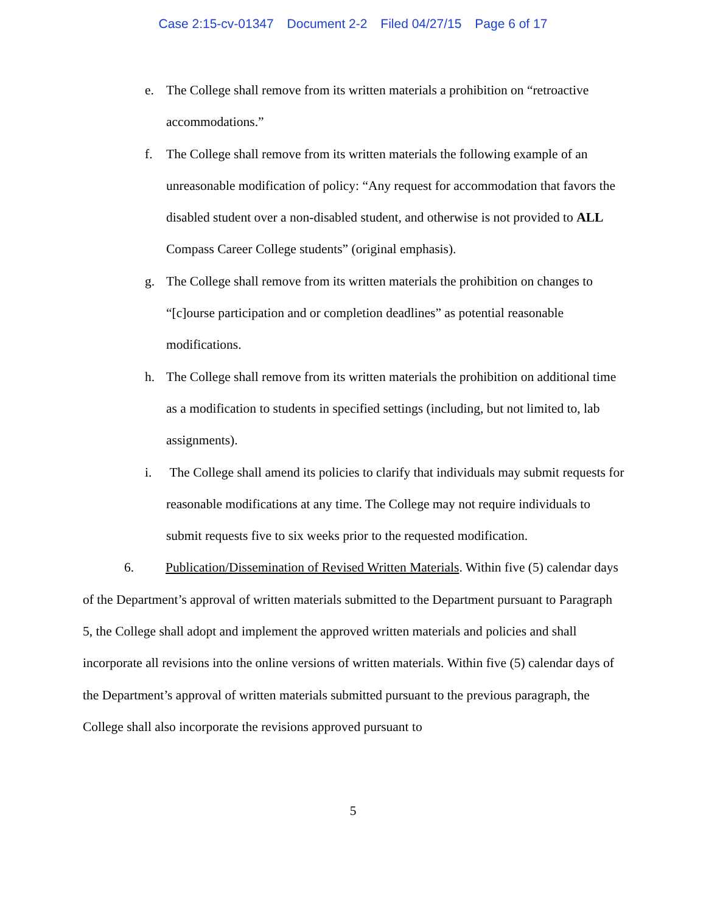Case 2:15-cv-01347 Document 2-2 Filed 04/27/15 Page 6 of 17
e. The College shall remove from its written materials a prohibition on “retroactive accommodations.”
f. The College shall remove from its written materials the following example of an unreasonable modification of policy: “Any request for accommodation that favors the disabled student over a non-disabled student, and otherwise is not provided to ALL Compass Career College students” (original emphasis).
g. The College shall remove from its written materials the prohibition on changes to “[c]ourse participation and or completion deadlines” as potential reasonable modifications.
h. The College shall remove from its written materials the prohibition on additional time as a modification to students in specified settings (including, but not limited to, lab assignments).
i. The College shall amend its policies to clarify that individuals may submit requests for reasonable modifications at any time. The College may not require individuals to submit requests five to six weeks prior to the requested modification.
6. Publication/Dissemination of Revised Written Materials. Within five (5) calendar days of the Department’s approval of written materials submitted to the Department pursuant to Paragraph 5, the College shall adopt and implement the approved written materials and policies and shall incorporate all revisions into the online versions of written materials. Within five (5) calendar days of the Department’s approval of written materials submitted pursuant to the previous paragraph, the College shall also incorporate the revisions approved pursuant to
5